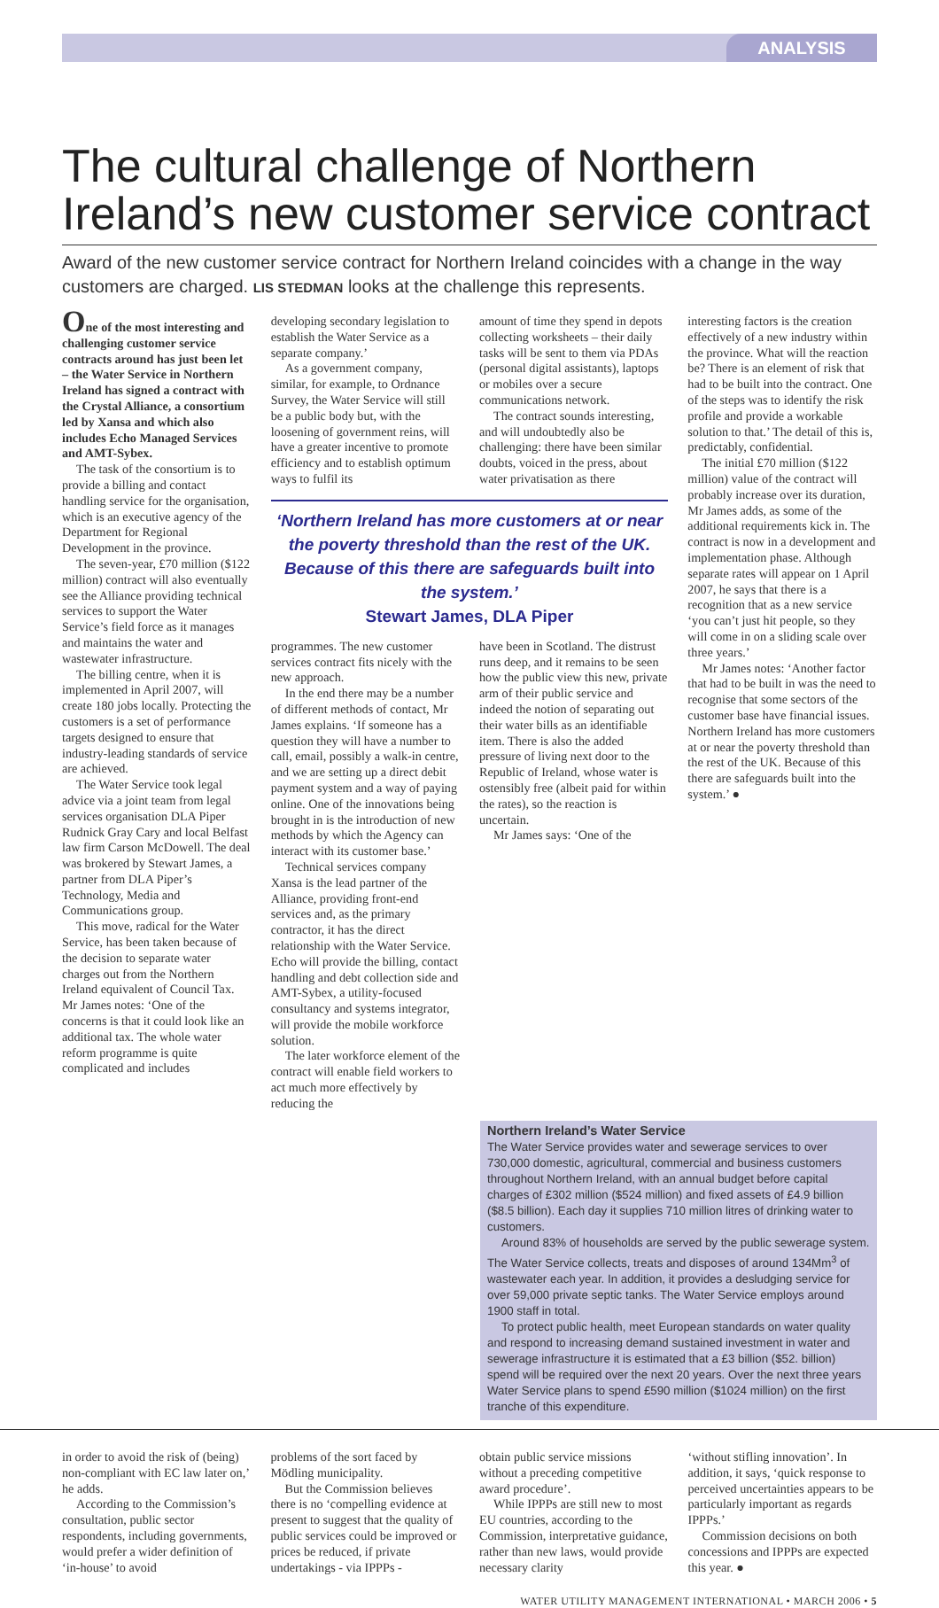ANALYSIS
The cultural challenge of Northern Ireland’s new customer service contract
Award of the new customer service contract for Northern Ireland coincides with a change in the way customers are charged. LIS STEDMAN looks at the challenge this represents.
One of the most interesting and challenging customer service contracts around has just been let – the Water Service in Northern Ireland has signed a contract with the Crystal Alliance, a consortium led by Xansa and which also includes Echo Managed Services and AMT-Sybex.
The task of the consortium is to provide a billing and contact handling service for the organisation, which is an executive agency of the Department for Regional Development in the province.
The seven-year, £70 million ($122 million) contract will also eventually see the Alliance providing technical services to support the Water Service’s field force as it manages and maintains the water and wastewater infrastructure.
The billing centre, when it is implemented in April 2007, will create 180 jobs locally. Protecting the customers is a set of performance targets designed to ensure that industry-leading standards of service are achieved.
The Water Service took legal advice via a joint team from legal services organisation DLA Piper Rudnick Gray Cary and local Belfast law firm Carson McDowell. The deal was brokered by Stewart James, a partner from DLA Piper’s Technology, Media and Communications group.
This move, radical for the Water Service, has been taken because of the decision to separate water charges out from the Northern Ireland equivalent of Council Tax. Mr James notes: ‘One of the concerns is that it could look like an additional tax. The whole water reform programme is quite complicated and includes
developing secondary legislation to establish the Water Service as a separate company.’
As a government company, similar, for example, to Ordnance Survey, the Water Service will still be a public body but, with the loosening of government reins, will have a greater incentive to promote efficiency and to establish optimum ways to fulfil its
amount of time they spend in depots collecting worksheets – their daily tasks will be sent to them via PDAs (personal digital assistants), laptops or mobiles over a secure communications network.
The contract sounds interesting, and will undoubtedly also be challenging: there have been similar doubts, voiced in the press, about water privatisation as there
‘Northern Ireland has more customers at or near the poverty threshold than the rest of the UK. Because of this there are safeguards built into the system.’
Stewart James, DLA Piper
programmes. The new customer services contract fits nicely with the new approach.
In the end there may be a number of different methods of contact, Mr James explains. ‘If someone has a question they will have a number to call, email, possibly a walk-in centre, and we are setting up a direct debit payment system and a way of paying online. One of the innovations being brought in is the introduction of new methods by which the Agency can interact with its customer base.’
Technical services company Xansa is the lead partner of the Alliance, providing front-end services and, as the primary contractor, it has the direct relationship with the Water Service. Echo will provide the billing, contact handling and debt collection side and AMT-Sybex, a utility-focused consultancy and systems integrator, will provide the mobile workforce solution.
The later workforce element of the contract will enable field workers to act much more effectively by reducing the
have been in Scotland. The distrust runs deep, and it remains to be seen how the public view this new, private arm of their public service and indeed the notion of separating out their water bills as an identifiable item. There is also the added pressure of living next door to the Republic of Ireland, whose water is ostensibly free (albeit paid for within the rates), so the reaction is uncertain.
Mr James says: ‘One of the
interesting factors is the creation effectively of a new industry within the province. What will the reaction be? There is an element of risk that had to be built into the contract. One of the steps was to identify the risk profile and provide a workable solution to that.’ The detail of this is, predictably, confidential.
The initial £70 million ($122 million) value of the contract will probably increase over its duration, Mr James adds, as some of the additional requirements kick in. The contract is now in a development and implementation phase. Although separate rates will appear on 1 April 2007, he says that there is a recognition that as a new service ‘you can’t just hit people, so they will come in on a sliding scale over three years.’
Mr James notes: ‘Another factor that had to be built in was the need to recognise that some sectors of the customer base have financial issues. Northern Ireland has more customers at or near the poverty threshold than the rest of the UK. Because of this there are safeguards built into the system.’ ●
Northern Ireland’s Water Service
The Water Service provides water and sewerage services to over 730,000 domestic, agricultural, commercial and business customers throughout Northern Ireland, with an annual budget before capital charges of £302 million ($524 million) and fixed assets of £4.9 billion ($8.5 billion). Each day it supplies 710 million litres of drinking water to customers.
Around 83% of households are served by the public sewerage system. The Water Service collects, treats and disposes of around 134Mm<sup>3</sup> of wastewater each year. In addition, it provides a desludging service for over 59,000 private septic tanks. The Water Service employs around 1900 staff in total.
To protect public health, meet European standards on water quality and respond to increasing demand sustained investment in water and sewerage infrastructure it is estimated that a £3 billion ($52. billion) spend will be required over the next 20 years. Over the next three years Water Service plans to spend £590 million ($1024 million) on the first tranche of this expenditure.
in order to avoid the risk of (being) non-compliant with EC law later on,’ he adds.
According to the Commission’s consultation, public sector respondents, including governments, would prefer a wider definition of ‘in-house’ to avoid
problems of the sort faced by Mödling municipality.
But the Commission believes there is no ‘compelling evidence at present to suggest that the quality of public services could be improved or prices be reduced, if private undertakings - via IPPPs -
obtain public service missions without a preceding competitive award procedure’.
While IPPPs are still new to most EU countries, according to the Commission, interpretative guidance, rather than new laws, would provide necessary clarity
‘without stifling innovation’. In addition, it says, ‘quick response to perceived uncertainties appears to be particularly important as regards IPPPs.’
Commission decisions on both concessions and IPPPs are expected this year. ●
WATER UTILITY MANAGEMENT INTERNATIONAL • MARCH 2006 • 5